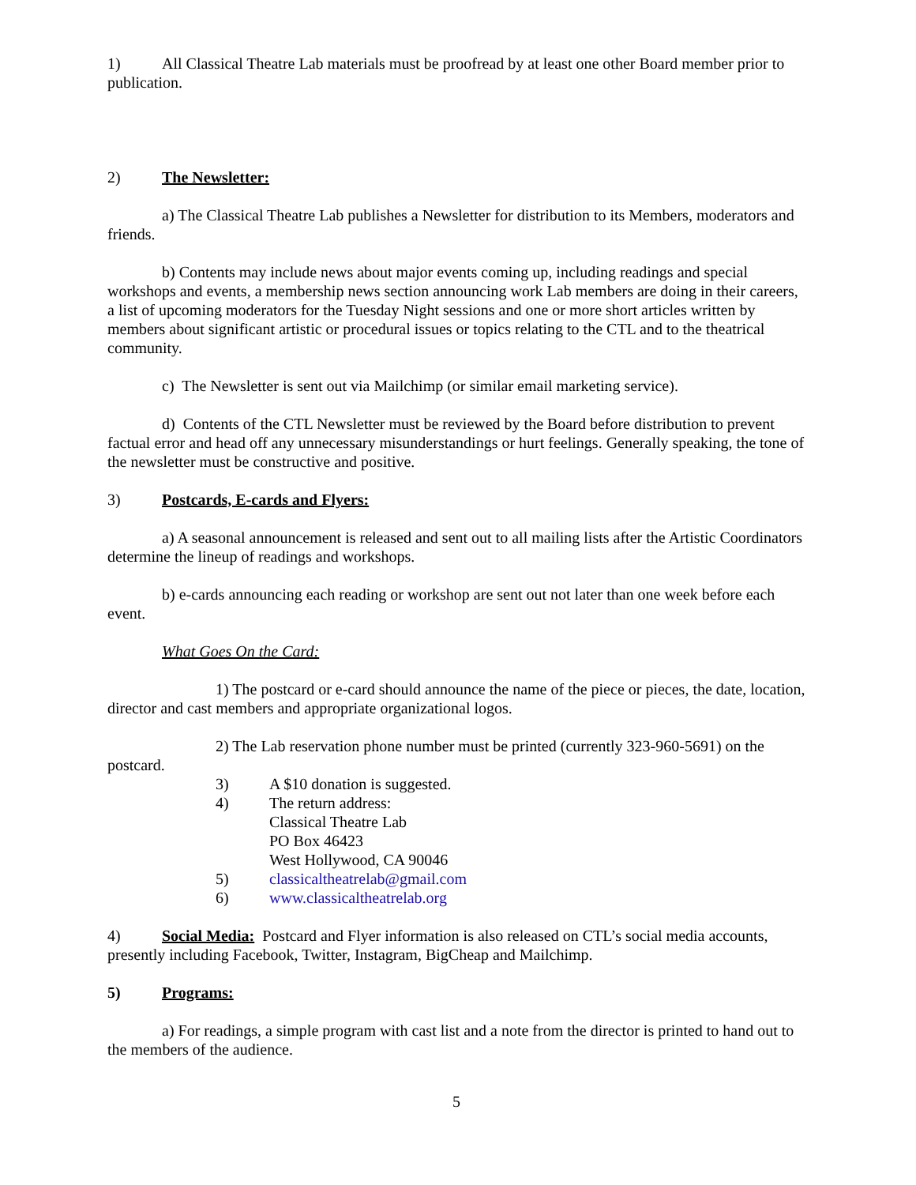1) All Classical Theatre Lab materials must be proofread by at least one other Board member prior to publication.
2) The Newsletter:
a) The Classical Theatre Lab publishes a Newsletter for distribution to its Members, moderators and friends.
b) Contents may include news about major events coming up, including readings and special workshops and events, a membership news section announcing work Lab members are doing in their careers, a list of upcoming moderators for the Tuesday Night sessions and one or more short articles written by members about significant artistic or procedural issues or topics relating to the CTL and to the theatrical community.
c) The Newsletter is sent out via Mailchimp (or similar email marketing service).
d) Contents of the CTL Newsletter must be reviewed by the Board before distribution to prevent factual error and head off any unnecessary misunderstandings or hurt feelings. Generally speaking, the tone of the newsletter must be constructive and positive.
3) Postcards, E-cards and Flyers:
a) A seasonal announcement is released and sent out to all mailing lists after the Artistic Coordinators determine the lineup of readings and workshops.
b) e-cards announcing each reading or workshop are sent out not later than one week before each event.
What Goes On the Card:
1) The postcard or e-card should announce the name of the piece or pieces, the date, location, director and cast members and appropriate organizational logos.
2) The Lab reservation phone number must be printed (currently 323-960-5691) on the
postcard.
3) A $10 donation is suggested.
4) The return address:
Classical Theatre Lab
PO Box 46423
West Hollywood, CA 90046
5) classicaltheatrelab@gmail.com
6) www.classicaltheatrelab.org
4) Social Media: Postcard and Flyer information is also released on CTL’s social media accounts, presently including Facebook, Twitter, Instagram, BigCheap and Mailchimp.
5) Programs:
a) For readings, a simple program with cast list and a note from the director is printed to hand out to the members of the audience.
5